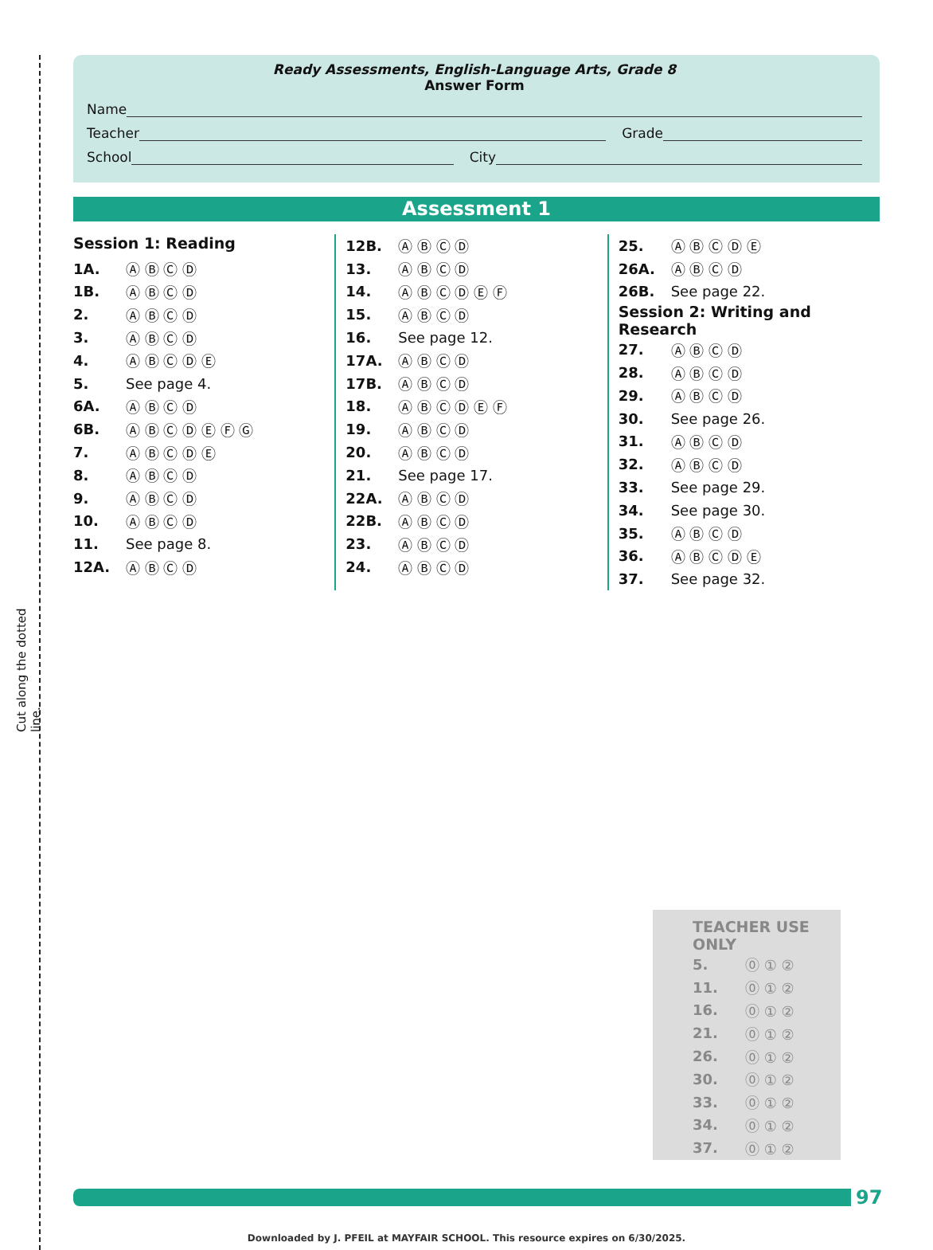Cut along the dotted line.
Ready Assessments, English-Language Arts, Grade 8
Answer Form
Name
Teacher Grade
School City
Assessment 1
Session 1: Reading
| 1A. | Ⓐ Ⓑ Ⓒ Ⓓ |
| 1B. | Ⓐ Ⓑ Ⓒ Ⓓ |
| 2. | Ⓐ Ⓑ Ⓒ Ⓓ |
| 3. | Ⓐ Ⓑ Ⓒ Ⓓ |
| 4. | Ⓐ Ⓑ Ⓒ Ⓓ Ⓔ |
| 5. | See page 4. |
| 6A. | Ⓐ Ⓑ Ⓒ Ⓓ |
| 6B. | Ⓐ Ⓑ Ⓒ Ⓓ Ⓔ Ⓕ Ⓖ |
| 7. | Ⓐ Ⓑ Ⓒ Ⓓ Ⓔ |
| 8. | Ⓐ Ⓑ Ⓒ Ⓓ |
| 9. | Ⓐ Ⓑ Ⓒ Ⓓ |
| 10. | Ⓐ Ⓑ Ⓒ Ⓓ |
| 11. | See page 8. |
| 12A. | Ⓐ Ⓑ Ⓒ Ⓓ |
| 12B. | Ⓐ Ⓑ Ⓒ Ⓓ |
| 13. | Ⓐ Ⓑ Ⓒ Ⓓ |
| 14. | Ⓐ Ⓑ Ⓒ Ⓓ Ⓔ Ⓕ |
| 15. | Ⓐ Ⓑ Ⓒ Ⓓ |
| 16. | See page 12. |
| 17A. | Ⓐ Ⓑ Ⓒ Ⓓ |
| 17B. | Ⓐ Ⓑ Ⓒ Ⓓ |
| 18. | Ⓐ Ⓑ Ⓒ Ⓓ Ⓔ Ⓕ |
| 19. | Ⓐ Ⓑ Ⓒ Ⓓ |
| 20. | Ⓐ Ⓑ Ⓒ Ⓓ |
| 21. | See page 17. |
| 22A. | Ⓐ Ⓑ Ⓒ Ⓓ |
| 22B. | Ⓐ Ⓑ Ⓒ Ⓓ |
| 23. | Ⓐ Ⓑ Ⓒ Ⓓ |
| 24. | Ⓐ Ⓑ Ⓒ Ⓓ |
| 25. | Ⓐ Ⓑ Ⓒ Ⓓ Ⓔ |
| 26A. | Ⓐ Ⓑ Ⓒ Ⓓ |
| 26B. | See page 22. |
| Session 2: Writing and Research | |
| 27. | Ⓐ Ⓑ Ⓒ Ⓓ |
| 28. | Ⓐ Ⓑ Ⓒ Ⓓ |
| 29. | Ⓐ Ⓑ Ⓒ Ⓓ |
| 30. | See page 26. |
| 31. | Ⓐ Ⓑ Ⓒ Ⓓ |
| 32. | Ⓐ Ⓑ Ⓒ Ⓓ |
| 33. | See page 29. |
| 34. | See page 30. |
| 35. | Ⓐ Ⓑ Ⓒ Ⓓ |
| 36. | Ⓐ Ⓑ Ⓒ Ⓓ Ⓔ |
| 37. | See page 32. |
TEACHER USE ONLY
| 5. | ⓪ ① ② |
| 11. | ⓪ ① ② |
| 16. | ⓪ ① ② |
| 21. | ⓪ ① ② |
| 26. | ⓪ ① ② |
| 30. | ⓪ ① ② |
| 33. | ⓪ ① ② |
| 34. | ⓪ ① ② |
| 37. | ⓪ ① ② |
97
Downloaded by J. PFEIL at MAYFAIR SCHOOL. This resource expires on 6/30/2025.